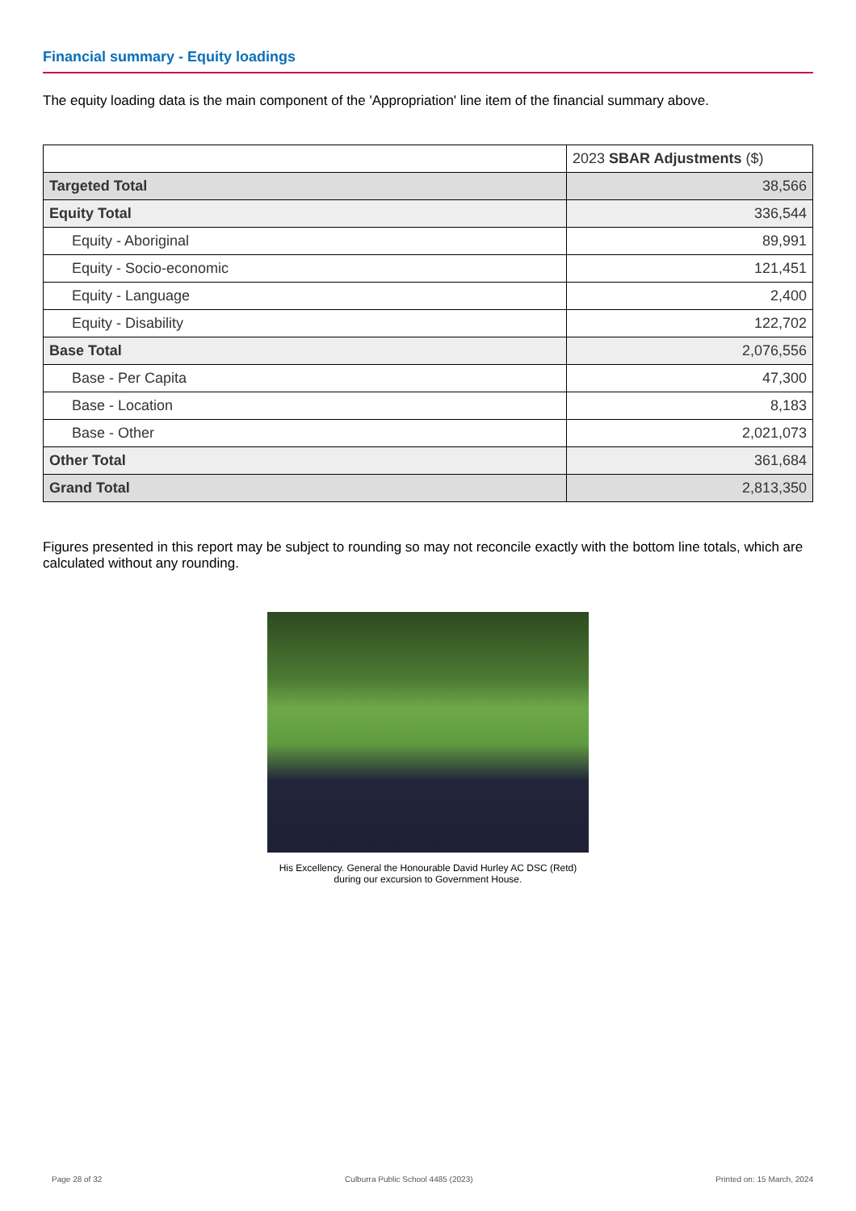Financial summary - Equity loadings
The equity loading data is the main component of the 'Appropriation' line item of the financial summary above.
| | 2023 SBAR Adjustments ($) |
| --- | --- |
| Targeted Total | 38,566 |
| Equity Total | 336,544 |
| Equity - Aboriginal | 89,991 |
| Equity - Socio-economic | 121,451 |
| Equity - Language | 2,400 |
| Equity - Disability | 122,702 |
| Base Total | 2,076,556 |
| Base - Per Capita | 47,300 |
| Base - Location | 8,183 |
| Base - Other | 2,021,073 |
| Other Total | 361,684 |
| Grand Total | 2,813,350 |
Figures presented in this report may be subject to rounding so may not reconcile exactly with the bottom line totals, which are calculated without any rounding.
His Excellency. General the Honourable David Hurley AC DSC (Retd)
during our excursion to Government House.
Page 28 of 32 Culburra Public School 4485 (2023) Printed on: 15 March, 2024